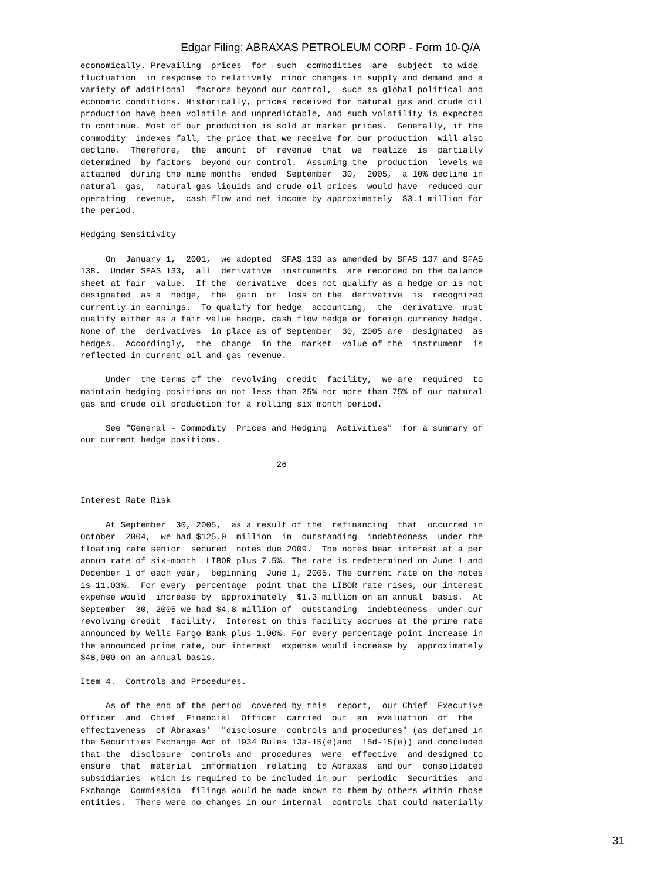Edgar Filing: ABRAXAS PETROLEUM CORP - Form 10-Q/A
economically. Prevailing  prices  for  such  commodities  are  subject  to wide
fluctuation  in response to relatively  minor changes in supply and demand and a
variety of additional  factors beyond our control,  such as global political and
economic conditions. Historically, prices received for natural gas and crude oil
production have been volatile and unpredictable, and such volatility is expected
to continue. Most of our production is sold at market prices.  Generally, if the
commodity  indexes fall, the price that we receive for our production  will also
decline.  Therefore,  the  amount  of  revenue  that  we  realize  is  partially
determined  by factors  beyond our control.  Assuming the  production  levels we
attained  during the nine months  ended  September  30,  2005,  a 10% decline in
natural  gas,  natural gas liquids and crude oil prices  would have  reduced our
operating  revenue,  cash flow and net income by approximately  $3.1 million for
the period.

Hedging Sensitivity

     On  January 1,  2001,  we adopted  SFAS 133 as amended by SFAS 137 and SFAS
138.  Under SFAS 133,  all  derivative  instruments  are recorded on the balance
sheet at fair  value.  If the  derivative  does not qualify as a hedge or is not
designated  as a  hedge,  the  gain  or  loss on the  derivative  is  recognized
currently in earnings.  To qualify for hedge  accounting,  the  derivative  must
qualify either as a fair value hedge, cash flow hedge or foreign currency hedge.
None of the  derivatives  in place as of September  30, 2005 are  designated  as
hedges.  Accordingly,  the  change  in the  market  value of the  instrument  is
reflected in current oil and gas revenue.

     Under  the terms of the  revolving  credit  facility,  we are  required  to
maintain hedging positions on not less than 25% nor more than 75% of our natural
gas and crude oil production for a rolling six month period.

     See "General - Commodity  Prices and Hedging  Activities"  for a summary of
our current hedge positions.

                                       26


Interest Rate Risk

     At September  30, 2005,  as a result of the  refinancing  that  occurred in
October  2004,  we had $125.0  million  in  outstanding  indebtedness  under the
floating rate senior  secured  notes due 2009.  The notes bear interest at a per
annum rate of six-month  LIBOR plus 7.5%. The rate is redetermined on June 1 and
December 1 of each year,  beginning  June 1, 2005. The current rate on the notes
is 11.03%.  For every  percentage  point that the LIBOR rate rises, our interest
expense would  increase by  approximately  $1.3 million on an annual  basis.  At
September  30, 2005 we had $4.8 million of  outstanding  indebtedness  under our
revolving credit  facility.  Interest on this facility accrues at the prime rate
announced by Wells Fargo Bank plus 1.00%. For every percentage point increase in
the announced prime rate, our interest  expense would increase by  approximately
$48,000 on an annual basis.

Item 4.  Controls and Procedures.

     As of the end of the period  covered by this  report,  our Chief  Executive
Officer  and  Chief  Financial  Officer  carried  out  an  evaluation  of  the
effectiveness  of Abraxas'  "disclosure  controls and procedures" (as defined in
the Securities Exchange Act of 1934 Rules 13a-15(e)and  15d-15(e)) and concluded
that the  disclosure  controls and  procedures  were  effective  and designed to
ensure  that  material  information  relating  to Abraxas  and our  consolidated
subsidiaries  which is required to be included in our  periodic  Securities  and
Exchange  Commission  filings would be made known to them by others within those
entities.  There were no changes in our internal  controls that could materially
31